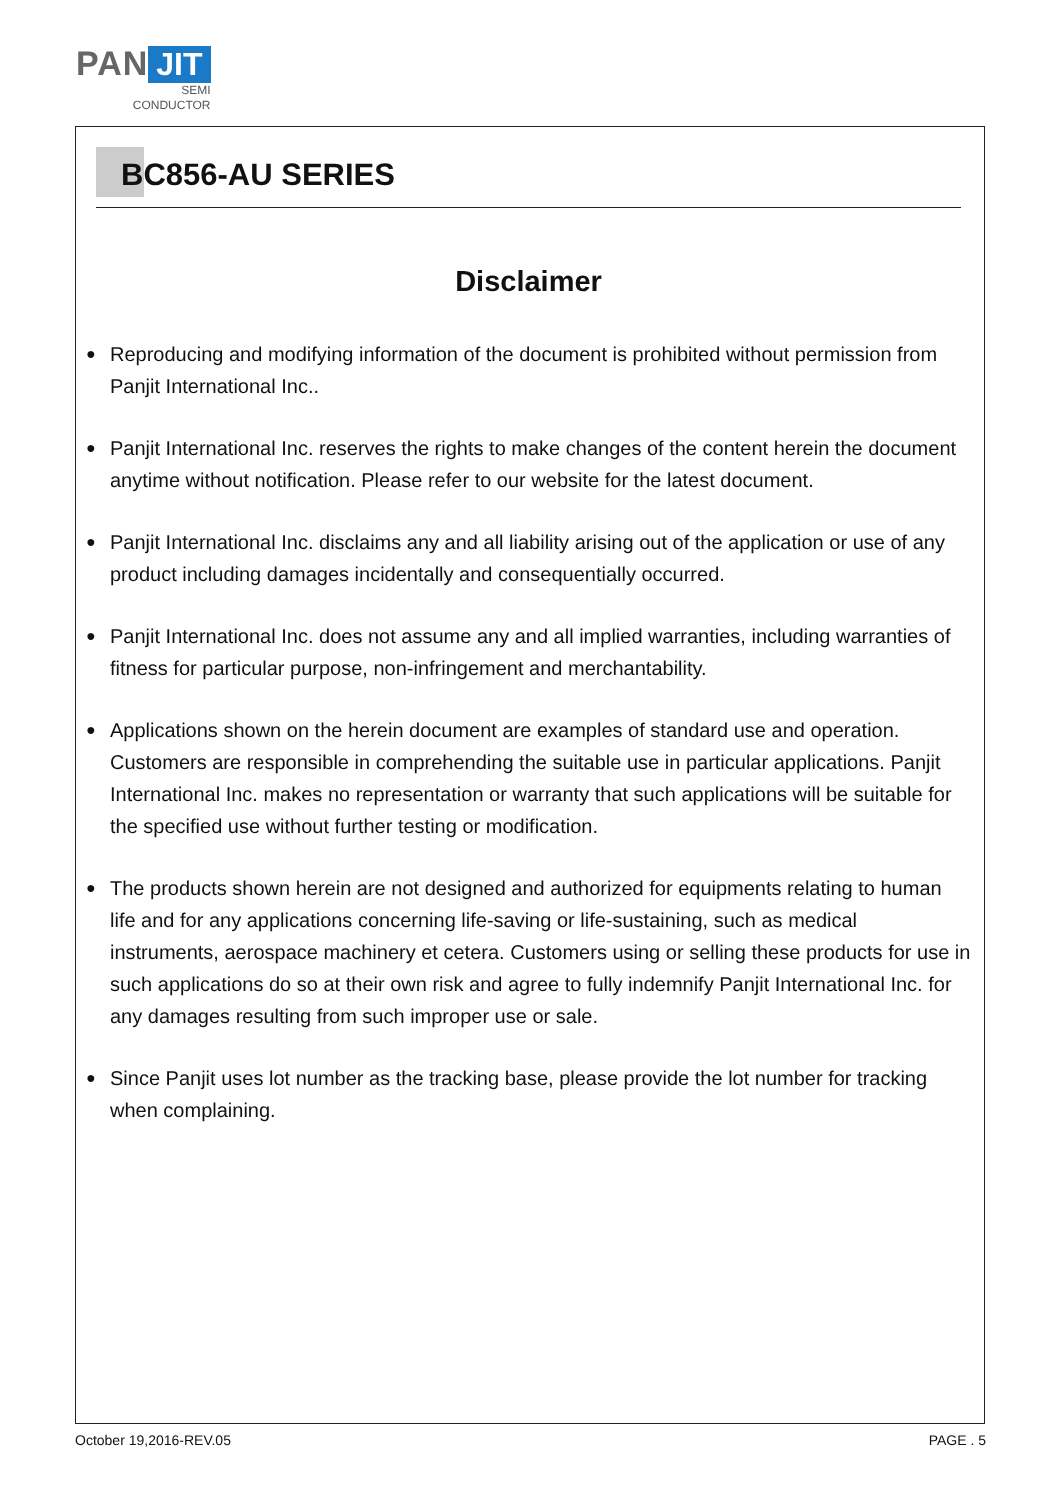PAN JIT
SEMI
CONDUCTOR
BC856-AU SERIES
Disclaimer
● Reproducing and modifying information of the document is prohibited without permission from Panjit International Inc..
● Panjit International Inc. reserves the rights to make changes of the content herein the document anytime without notification. Please refer to our website for the latest document.
● Panjit International Inc. disclaims any and all liability arising out of the application or use of any product including damages incidentally and consequentially occurred.
● Panjit International Inc. does not assume any and all implied warranties, including warranties of fitness for particular purpose, non-infringement and merchantability.
● Applications shown on the herein document are examples of standard use and operation. Customers are responsible in comprehending the suitable use in particular applications. Panjit International Inc. makes no representation or warranty that such applications will be suitable for the specified use without further testing or modification.
● The products shown herein are not designed and authorized for equipments relating to human life and for any applications concerning life-saving or life-sustaining, such as medical instruments, aerospace machinery et cetera. Customers using or selling these products for use in such applications do so at their own risk and agree to fully indemnify Panjit International Inc. for any damages resulting from such improper use or sale.
● Since Panjit uses lot number as the tracking base, please provide the lot number for tracking when complaining.
October 19,2016-REV.05 PAGE . 5